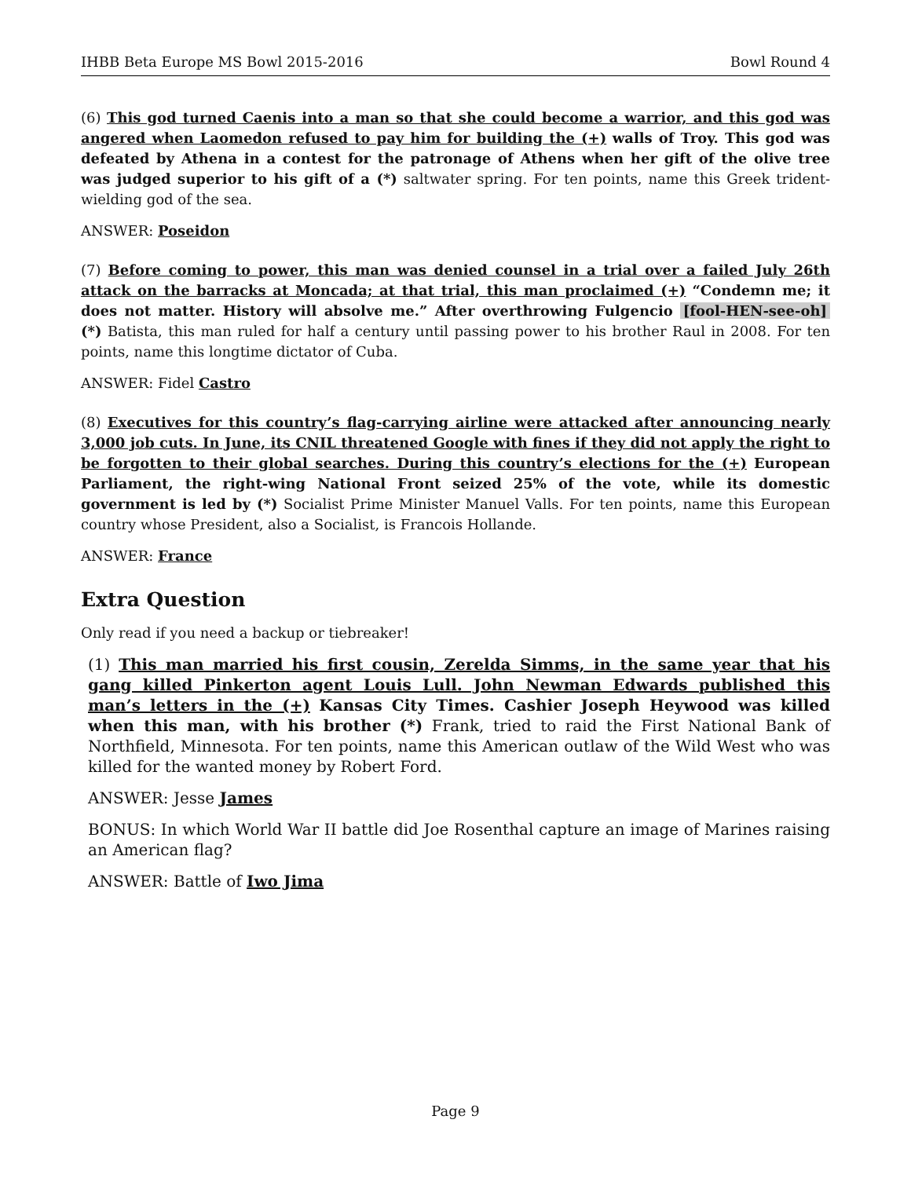IHBB Beta Europe MS Bowl 2015-2016 Bowl Round 4
(6) This god turned Caenis into a man so that she could become a warrior, and this god was angered when Laomedon refused to pay him for building the (+) walls of Troy. This god was defeated by Athena in a contest for the patronage of Athens when her gift of the olive tree was judged superior to his gift of a (*) saltwater spring. For ten points, name this Greek trident-wielding god of the sea.
ANSWER: Poseidon
(7) Before coming to power, this man was denied counsel in a trial over a failed July 26th attack on the barracks at Moncada; at that trial, this man proclaimed (+) “Condemn me; it does not matter. History will absolve me.” After overthrowing Fulgencio [fool-HEN-see-oh] (*) Batista, this man ruled for half a century until passing power to his brother Raul in 2008. For ten points, name this longtime dictator of Cuba.
ANSWER: Fidel Castro
(8) Executives for this country’s flag-carrying airline were attacked after announcing nearly 3,000 job cuts. In June, its CNIL threatened Google with fines if they did not apply the right to be forgotten to their global searches. During this country’s elections for the (+) European Parliament, the right-wing National Front seized 25% of the vote, while its domestic government is led by (*) Socialist Prime Minister Manuel Valls. For ten points, name this European country whose President, also a Socialist, is Francois Hollande.
ANSWER: France
Extra Question
Only read if you need a backup or tiebreaker!
(1) This man married his first cousin, Zerelda Simms, in the same year that his gang killed Pinkerton agent Louis Lull. John Newman Edwards published this man’s letters in the (+) Kansas City Times. Cashier Joseph Heywood was killed when this man, with his brother (*) Frank, tried to raid the First National Bank of Northfield, Minnesota. For ten points, name this American outlaw of the Wild West who was killed for the wanted money by Robert Ford.
ANSWER: Jesse James
BONUS: In which World War II battle did Joe Rosenthal capture an image of Marines raising an American flag?
ANSWER: Battle of Iwo Jima
Page 9